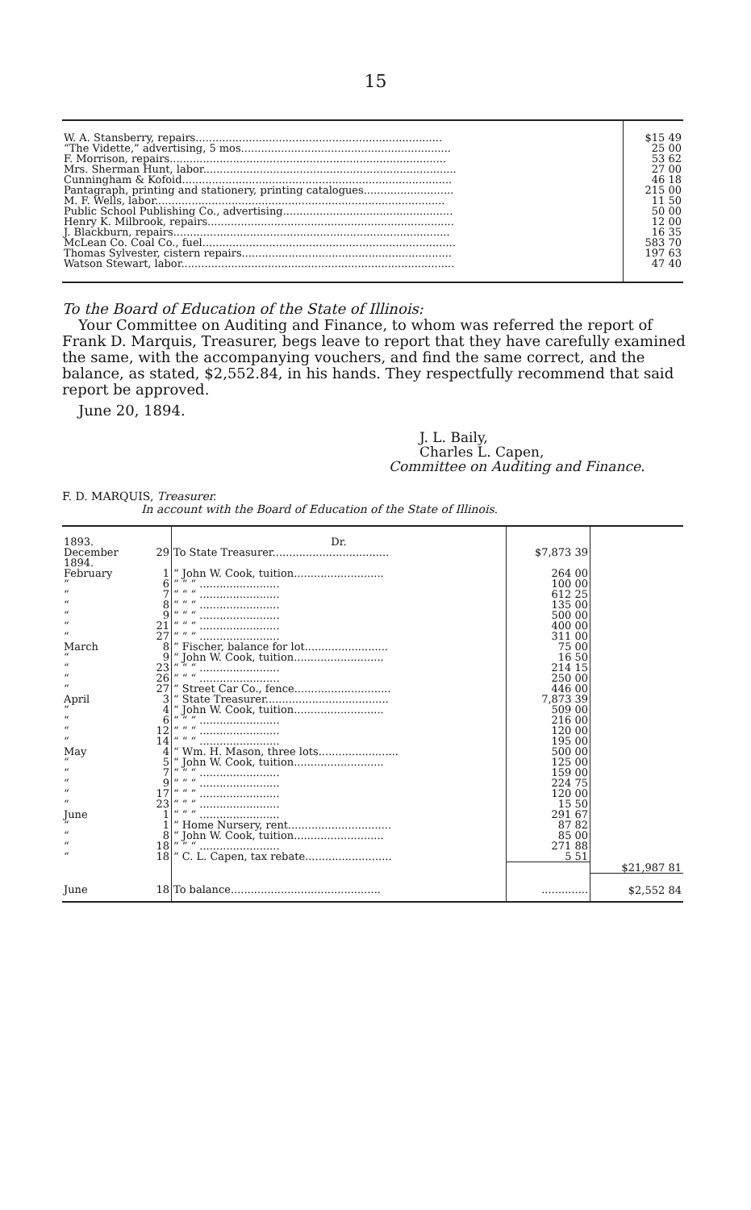15
| W. A. Stansberry, repairs.......................................................................... | $15 49 |
| “The Vidette,” advertising, 5 mos............................................................... | 25 00 |
| F. Morrison, repairs................................................................................... | 53 62 |
| Mrs. Sherman Hunt, labor............................................................................ | 27 00 |
| Cunningham & Kofoid................................................................................. | 46 18 |
| Pantagraph, printing and stationery, printing catalogues........................... | 215 00 |
| M. F. Wells, labor....................................................................................... | 11 50 |
| Public School Publishing Co., advertising................................................... | 50 00 |
| Henry K. Milbrook, repairs.......................................................................... | 12 00 |
| J. Blackburn, repairs................................................................................... | 16 35 |
| McLean Co. Coal Co., fuel............................................................................ | 583 70 |
| Thomas Sylvester, cistern repairs............................................................... | 197 63 |
| Watson Stewart, labor.................................................................................. | 47 40 |
To the Board of Education of the State of Illinois:
Your Committee on Auditing and Finance, to whom was referred the report of Frank D. Marquis, Treasurer, begs leave to report that they have carefully examined the same, with the accompanying vouchers, and find the same correct, and the balance, as stated, $2,552.84, in his hands. They respectfully recommend that said report be approved.
June 20, 1894.
J. L. Baily,
Charles L. Capen,
Committee on Auditing and Finance.
F. D. MARQUIS, Treasurer.
In account with the Board of Education of the State of Illinois.
| 1893. December | 29 | Dr. To State Treasurer................................... | $7,873 39 | |
| 1894. February | 1 | “ John W. Cook, tuition........................... | 264 00 | |
| “ | 6 | “ “ “ ........................ | 100 00 | |
| “ | 7 | “ “ “ ........................ | 612 25 | |
| “ | 8 | “ “ “ ........................ | 135 00 | |
| “ | 9 | “ “ “ ........................ | 500 00 | |
| “ | 21 | “ “ “ ........................ | 400 00 | |
| “ | 27 | “ “ “ ........................ | 311 00 | |
| March | 8 | “ Fischer, balance for lot......................... | 75 00 | |
| “ | 9 | “ John W. Cook, tuition........................... | 16 50 | |
| “ | 23 | “ “ “ ........................ | 214 15 | |
| “ | 26 | “ “ “ ........................ | 250 00 | |
| “ | 27 | “ Street Car Co., fence............................. | 446 00 | |
| April | 3 | “ State Treasurer..................................... | 7,873 39 | |
| “ | 4 | “ John W. Cook, tuition........................... | 509 00 | |
| “ | 6 | “ “ “ ........................ | 216 00 | |
| “ | 12 | “ “ “ ........................ | 120 00 | |
| “ | 14 | “ “ “ ........................ | 195 00 | |
| May | 4 | “ Wm. H. Mason, three lots........................ | 500 00 | |
| “ | 5 | “ John W. Cook, tuition........................... | 125 00 | |
| “ | 7 | “ “ “ ........................ | 159 00 | |
| “ | 9 | “ “ “ ........................ | 224 75 | |
| “ | 17 | “ “ “ ........................ | 120 00 | |
| “ | 23 | “ “ “ ........................ | 15 50 | |
| June | 1 | “ “ “ ........................ | 291 67 | |
| “ | 1 | “ Home Nursery, rent............................... | 87 82 | |
| “ | 8 | “ John W. Cook, tuition........................... | 85 00 | |
| “ | 18 | “ “ “ ........................ | 271 88 | |
| “ | 18 | “ C. L. Capen, tax rebate.......................... | 5 51 | |
| | | | | $21,987 81 |
| June | 18 | To balance............................................. | .............. | $2,552 84 |